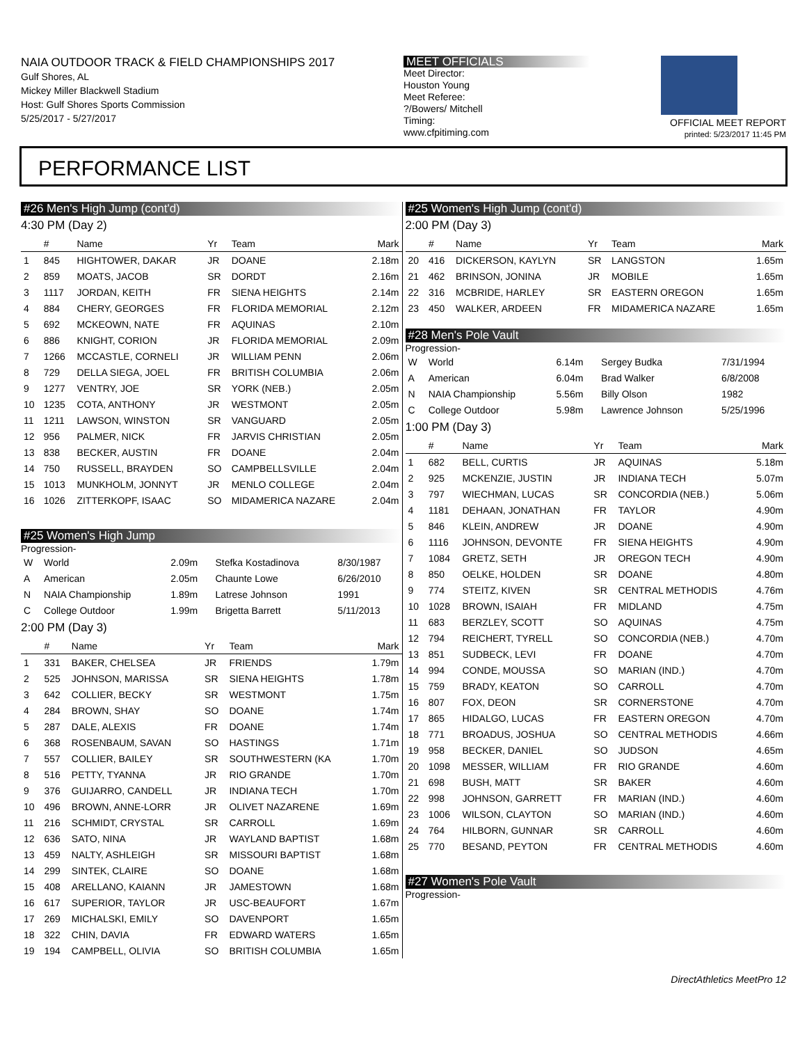NAIA OUTDOOR TRACK & FIELD CHAMPIONSHIPS 2017
Gulf Shores, AL
Mickey Miller Blackwell Stadium
Host: Gulf Shores Sports Commission
5/25/2017 - 5/27/2017
MEET OFFICIALS
Meet Director:
Houston Young
Meet Referee:
?/Bowers/ Mitchell
Timing:
www.cfpitiming.com
OFFICIAL MEET REPORT
printed: 5/23/2017 11:45 PM
PERFORMANCE LIST
#26 Men's High Jump (cont'd)
4:30 PM (Day 2)
| | # | Name | Yr | Team | Mark |
| --- | --- | --- | --- | --- | --- |
| 1 | 845 | HIGHTOWER, DAKAR | JR | DOANE | 2.18m |
| 2 | 859 | MOATS, JACOB | SR | DORDT | 2.16m |
| 3 | 1117 | JORDAN, KEITH | FR | SIENA HEIGHTS | 2.14m |
| 4 | 884 | CHERY, GEORGES | FR | FLORIDA MEMORIAL | 2.12m |
| 5 | 692 | MCKEOWN, NATE | FR | AQUINAS | 2.10m |
| 6 | 886 | KNIGHT, CORION | JR | FLORIDA MEMORIAL | 2.09m |
| 7 | 1266 | MCCASTLE, CORNELI | JR | WILLIAM PENN | 2.06m |
| 8 | 729 | DELLA SIEGA, JOEL | FR | BRITISH COLUMBIA | 2.06m |
| 9 | 1277 | VENTRY, JOE | SR | YORK (NEB.) | 2.05m |
| 10 | 1235 | COTA, ANTHONY | JR | WESTMONT | 2.05m |
| 11 | 1211 | LAWSON, WINSTON | SR | VANGUARD | 2.05m |
| 12 | 956 | PALMER, NICK | FR | JARVIS CHRISTIAN | 2.05m |
| 13 | 838 | BECKER, AUSTIN | FR | DOANE | 2.04m |
| 14 | 750 | RUSSELL, BRAYDEN | SO | CAMPBELLSVILLE | 2.04m |
| 15 | 1013 | MUNKHOLM, JONNYT | JR | MENLO COLLEGE | 2.04m |
| 16 | 1026 | ZITTERKOPF, ISAAC | SO | MIDAMERICA NAZARE | 2.04m |
#25 Women's High Jump
Progression-
| W | World | 2.09m | Stefka Kostadinova | 8/30/1987 |
| A | American | 2.05m | Chaunte Lowe | 6/26/2010 |
| N | NAIA Championship | 1.89m | Latrese Johnson | 1991 |
| C | College Outdoor | 1.99m | Brigetta Barrett | 5/11/2013 |
2:00 PM (Day 3)
| | # | Name | Yr | Team | Mark |
| --- | --- | --- | --- | --- | --- |
| 1 | 331 | BAKER, CHELSEA | JR | FRIENDS | 1.79m |
| 2 | 525 | JOHNSON, MARISSA | SR | SIENA HEIGHTS | 1.78m |
| 3 | 642 | COLLIER, BECKY | SR | WESTMONT | 1.75m |
| 4 | 284 | BROWN, SHAY | SO | DOANE | 1.74m |
| 5 | 287 | DALE, ALEXIS | FR | DOANE | 1.74m |
| 6 | 368 | ROSENBAUM, SAVAN | SO | HASTINGS | 1.71m |
| 7 | 557 | COLLIER, BAILEY | SR | SOUTHWESTERN (KA | 1.70m |
| 8 | 516 | PETTY, TYANNA | JR | RIO GRANDE | 1.70m |
| 9 | 376 | GUIJARRO, CANDELL | JR | INDIANA TECH | 1.70m |
| 10 | 496 | BROWN, ANNE-LORR | JR | OLIVET NAZARENE | 1.69m |
| 11 | 216 | SCHMIDT, CRYSTAL | SR | CARROLL | 1.69m |
| 12 | 636 | SATO, NINA | JR | WAYLAND BAPTIST | 1.68m |
| 13 | 459 | NALTY, ASHLEIGH | SR | MISSOURI BAPTIST | 1.68m |
| 14 | 299 | SINTEK, CLAIRE | SO | DOANE | 1.68m |
| 15 | 408 | ARELLANO, KAIANN | JR | JAMESTOWN | 1.68m |
| 16 | 617 | SUPERIOR, TAYLOR | JR | USC-BEAUFORT | 1.67m |
| 17 | 269 | MICHALSKI, EMILY | SO | DAVENPORT | 1.65m |
| 18 | 322 | CHIN, DAVIA | FR | EDWARD WATERS | 1.65m |
| 19 | 194 | CAMPBELL, OLIVIA | SO | BRITISH COLUMBIA | 1.65m |
#25 Women's High Jump (cont'd)
2:00 PM (Day 3)
| | # | Name | Yr | Team | Mark |
| --- | --- | --- | --- | --- | --- |
| 20 | 416 | DICKERSON, KAYLYN | SR | LANGSTON | 1.65m |
| 21 | 462 | BRINSON, JONINA | JR | MOBILE | 1.65m |
| 22 | 316 | MCBRIDE, HARLEY | SR | EASTERN OREGON | 1.65m |
| 23 | 450 | WALKER, ARDEEN | FR | MIDAMERICA NAZARE | 1.65m |
#28 Men's Pole Vault
Progression-
| W | World | 6.14m | Sergey Budka | 7/31/1994 |
| A | American | 6.04m | Brad Walker | 6/8/2008 |
| N | NAIA Championship | 5.56m | Billy Olson | 1982 |
| C | College Outdoor | 5.98m | Lawrence Johnson | 5/25/1996 |
1:00 PM (Day 3)
| | # | Name | Yr | Team | Mark |
| --- | --- | --- | --- | --- | --- |
| 1 | 682 | BELL, CURTIS | JR | AQUINAS | 5.18m |
| 2 | 925 | MCKENZIE, JUSTIN | JR | INDIANA TECH | 5.07m |
| 3 | 797 | WIECHMAN, LUCAS | SR | CONCORDIA (NEB.) | 5.06m |
| 4 | 1181 | DEHAAN, JONATHAN | FR | TAYLOR | 4.90m |
| 5 | 846 | KLEIN, ANDREW | JR | DOANE | 4.90m |
| 6 | 1116 | JOHNSON, DEVONTE | FR | SIENA HEIGHTS | 4.90m |
| 7 | 1084 | GRETZ, SETH | JR | OREGON TECH | 4.90m |
| 8 | 850 | OELKE, HOLDEN | SR | DOANE | 4.80m |
| 9 | 774 | STEITZ, KIVEN | SR | CENTRAL METHODIS | 4.76m |
| 10 | 1028 | BROWN, ISAIAH | FR | MIDLAND | 4.75m |
| 11 | 683 | BERZLEY, SCOTT | SO | AQUINAS | 4.75m |
| 12 | 794 | REICHERT, TYRELL | SO | CONCORDIA (NEB.) | 4.70m |
| 13 | 851 | SUDBECK, LEVI | FR | DOANE | 4.70m |
| 14 | 994 | CONDE, MOUSSA | SO | MARIAN (IND.) | 4.70m |
| 15 | 759 | BRADY, KEATON | SO | CARROLL | 4.70m |
| 16 | 807 | FOX, DEON | SR | CORNERSTONE | 4.70m |
| 17 | 865 | HIDALGO, LUCAS | FR | EASTERN OREGON | 4.70m |
| 18 | 771 | BROADUS, JOSHUA | SO | CENTRAL METHODIS | 4.66m |
| 19 | 958 | BECKER, DANIEL | SO | JUDSON | 4.65m |
| 20 | 1098 | MESSER, WILLIAM | FR | RIO GRANDE | 4.60m |
| 21 | 698 | BUSH, MATT | SR | BAKER | 4.60m |
| 22 | 998 | JOHNSON, GARRETT | FR | MARIAN (IND.) | 4.60m |
| 23 | 1006 | WILSON, CLAYTON | SO | MARIAN (IND.) | 4.60m |
| 24 | 764 | HILBORN, GUNNAR | SR | CARROLL | 4.60m |
| 25 | 770 | BESAND, PEYTON | FR | CENTRAL METHODIS | 4.60m |
#27 Women's Pole Vault
Progression-
DirectAthletics MeetPro 12